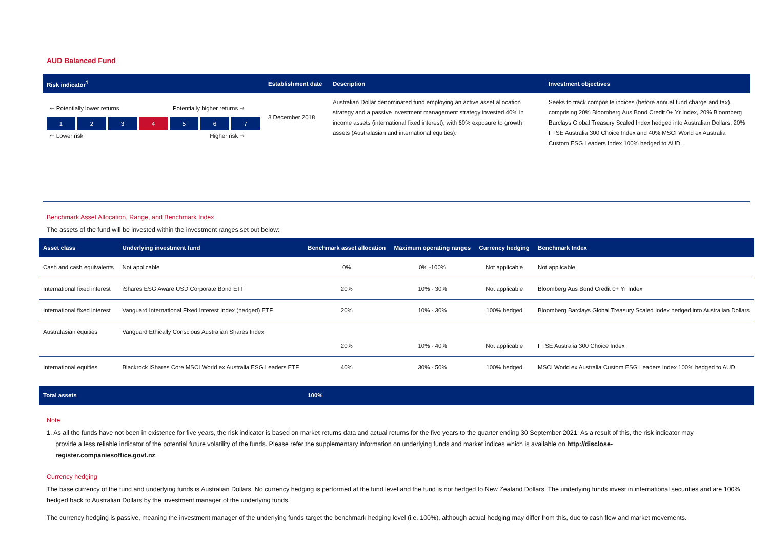AUD Balanced Fund
| Risk indicator<sup>1</sup> | Establishment date | Description | Investment objectives |
| --- | --- | --- | --- |
| 🡐 Potentially lower returns Potentially higher returns 🡒 1 2 3 4 5 6 7 🡐 Lower risk Higher risk 🡒 | 3 December 2018 | Australian Dollar denominated fund employing an active asset allocation strategy and a passive investment management strategy invested 40% in income assets (international fixed interest), with 60% exposure to growth assets (Australasian and international equities). | Seeks to track composite indices (before annual fund charge and tax), comprising 20% Bloomberg Aus Bond Credit 0+ Yr Index, 20% Bloomberg Barclays Global Treasury Scaled Index hedged into Australian Dollars, 20% FTSE Australia 300 Choice Index and 40% MSCI World ex Australia Custom ESG Leaders Index 100% hedged to AUD. |
Benchmark Asset Allocation, Range, and Benchmark Index
The assets of the fund will be invested within the investment ranges set out below:
| Asset class | Underlying investment fund | Benchmark asset allocation | Maximum operating ranges | Currency hedging | Benchmark Index |
| --- | --- | --- | --- | --- | --- |
| Cash and cash equivalents | Not applicable | 0% | 0% -100% | Not applicable | Not applicable |
| International fixed interest | iShares ESG Aware USD Corporate Bond ETF | 20% | 10% - 30% | Not applicable | Bloomberg Aus Bond Credit 0+ Yr Index |
| International fixed interest | Vanguard International Fixed Interest Index (hedged) ETF | 20% | 10% - 30% | 100% hedged | Bloomberg Barclays Global Treasury Scaled Index hedged into Australian Dollars |
| Australasian equities | Vanguard Ethically Conscious Australian Shares Index | 20% | 10% - 40% | Not applicable | FTSE Australia 300 Choice Index |
| International equities | Blackrock iShares Core MSCI World ex Australia ESG Leaders ETF | 40% | 30% - 50% | 100% hedged | MSCI World ex Australia Custom ESG Leaders Index 100% hedged to AUD |
| Total assets | | 100% | | | |
Note
1. As all the funds have not been in existence for five years, the risk indicator is based on market returns data and actual returns for the five years to the quarter ending 30 September 2021. As a result of this, the risk indicator may
provide a less reliable indicator of the potential future volatility of the funds. Please refer the supplementary information on underlying funds and market indices which is available on http://disclose-
register.companiesoffice.govt.nz.
Currency hedging
The base currency of the fund and underlying funds is Australian Dollars. No currency hedging is performed at the fund level and the fund is not hedged to New Zealand Dollars. The underlying funds invest in international securities and are 100% hedged back to Australian Dollars by the investment manager of the underlying funds.
The currency hedging is passive, meaning the investment manager of the underlying funds target the benchmark hedging level (i.e. 100%), although actual hedging may differ from this, due to cash flow and market movements.